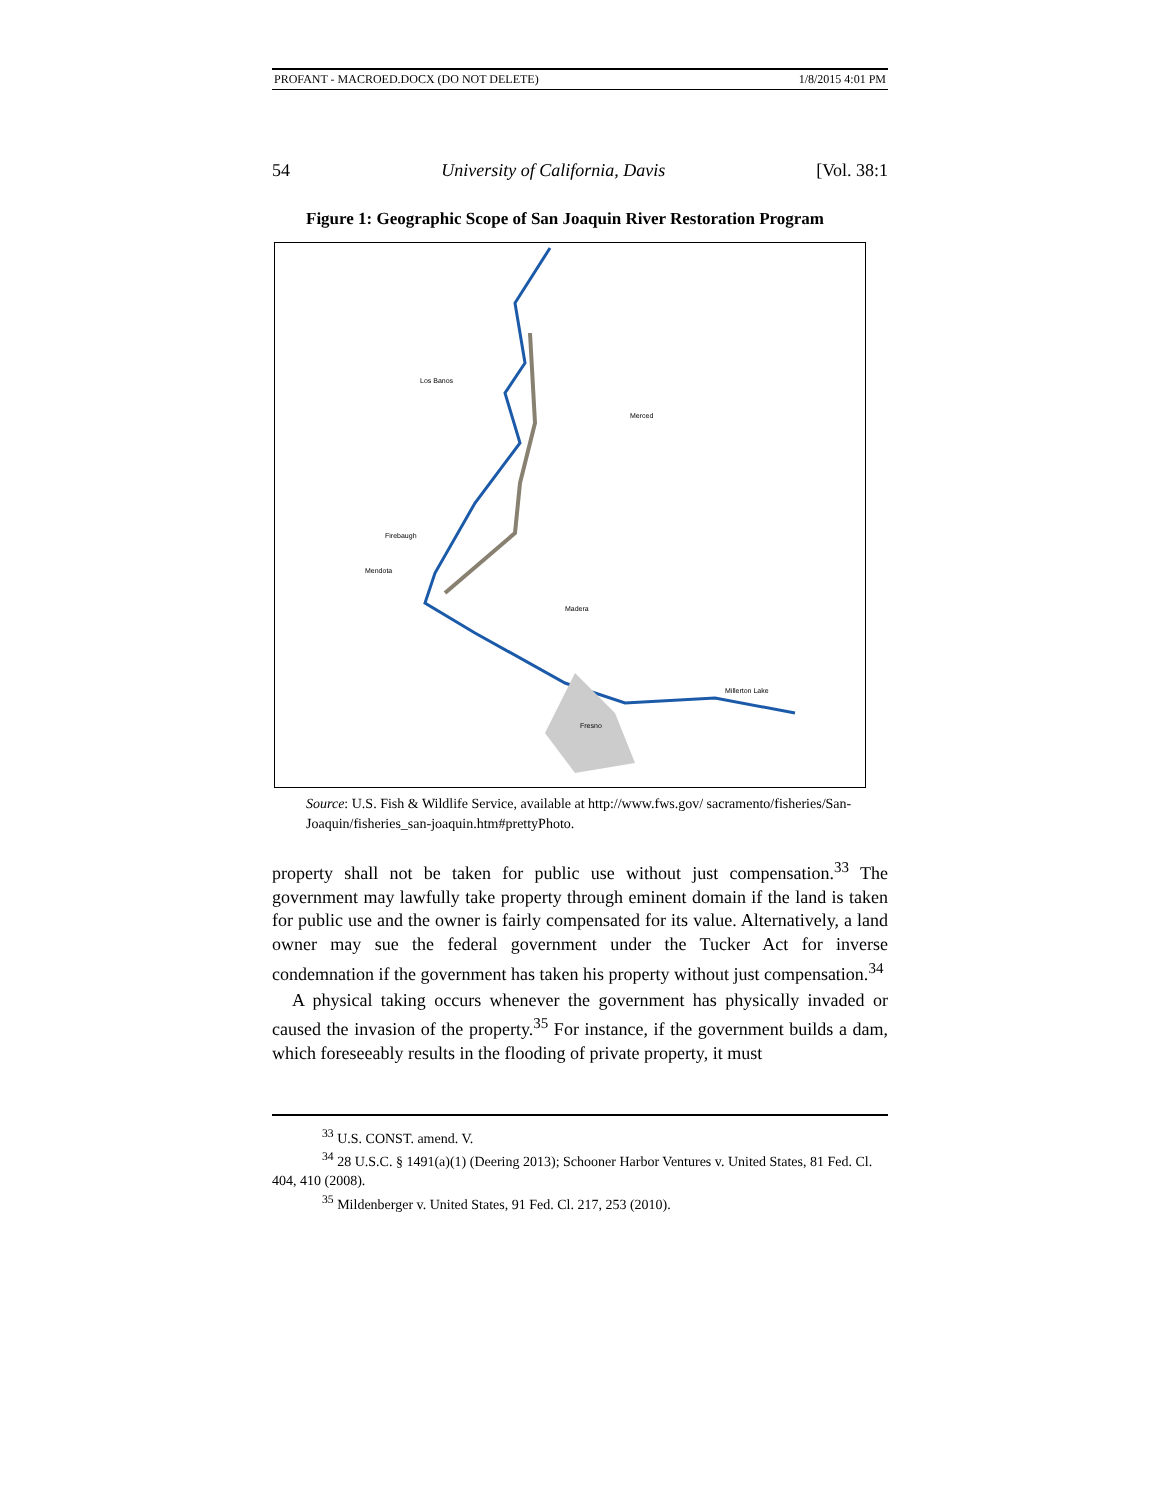PROFANT - MACROED.DOCX (DO NOT DELETE) 1/8/2015 4:01 PM
54 University of California, Davis [Vol. 38:1
Figure 1: Geographic Scope of San Joaquin River Restoration Program
Los Banos
Merced
Madera
Fresno
Millerton Lake
Mendota
Firebaugh
Source: U.S. Fish & Wildlife Service, available at http://www.fws.gov/ sacramento/fisheries/San-Joaquin/fisheries_san-joaquin.htm#prettyPhoto.
property shall not be taken for public use without just compensation.<sup>33</sup> The government may lawfully take property through eminent domain if the land is taken for public use and the owner is fairly compensated for its value. Alternatively, a land owner may sue the federal government under the Tucker Act for inverse condemnation if the government has taken his property without just compensation.<sup>34</sup>
A physical taking occurs whenever the government has physically invaded or caused the invasion of the property.<sup>35</sup> For instance, if the government builds a dam, which foreseeably results in the flooding of private property, it must
<sup>33</sup> U.S. CONST. amend. V.
<sup>34</sup> 28 U.S.C. § 1491(a)(1) (Deering 2013); Schooner Harbor Ventures v. United States, 81 Fed. Cl. 404, 410 (2008).
<sup>35</sup> Mildenberger v. United States, 91 Fed. Cl. 217, 253 (2010).